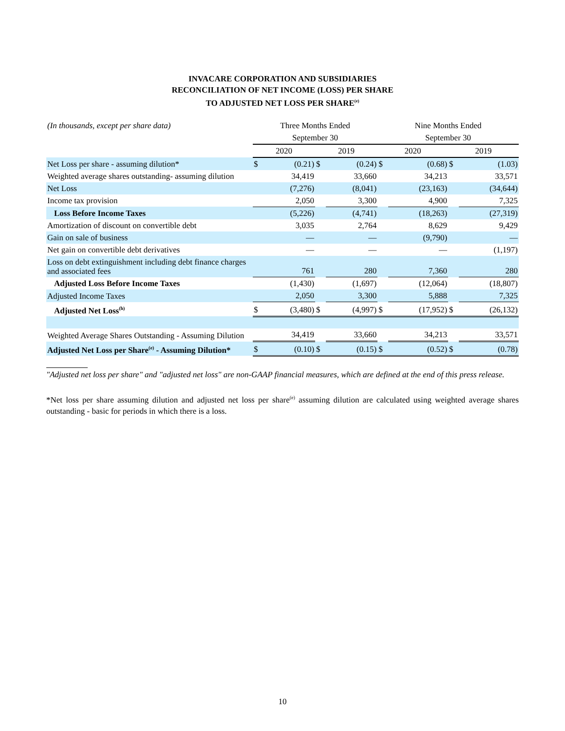INVACARE CORPORATION AND SUBSIDIARIES
RECONCILIATION OF NET INCOME (LOSS) PER SHARE
TO ADJUSTED NET LOSS PER SHARE<sup>(e)</sup>
| (In thousands, except per share data) | Three Months Ended | | | | Nine Months Ended | | | |
| | September 30 | | | | September 30 | | | |
| | 2020 | | 2019 | | 2020 | | 2019 | |
| Net Loss per share - assuming dilution* | $ | (0.21) | $ | (0.24) | $ | (0.68) | $ | (1.03) |
| Weighted average shares outstanding- assuming dilution | | 34,419 | | 33,660 | | 34,213 | | 33,571 |
| Net Loss | | (7,276) | | (8,041) | | (23,163) | | (34,644) |
| Income tax provision | | 2,050 | | 3,300 | | 4,900 | | 7,325 |
| Loss Before Income Taxes | | (5,226) | | (4,741) | | (18,263) | | (27,319) |
| Amortization of discount on convertible debt | | 3,035 | | 2,764 | | 8,629 | | 9,429 |
| Gain on sale of business | | — | | — | | (9,790) | | — |
| Net gain on convertible debt derivatives | | — | | — | | — | | (1,197) |
| Loss on debt extinguishment including debt finance charges and associated fees | | 761 | | 280 | | 7,360 | | 280 |
| Adjusted Loss Before Income Taxes | | (1,430) | | (1,697) | | (12,064) | | (18,807) |
| Adjusted Income Taxes | | 2,050 | | 3,300 | | 5,888 | | 7,325 |
| Adjusted Net Loss<sup>(h)</sup> | $ | (3,480) | $ | (4,997) | $ | (17,952) | $ | (26,132) |
| Weighted Average Shares Outstanding - Assuming Dilution | | 34,419 | | 33,660 | | 34,213 | | 33,571 |
| Adjusted Net Loss per Share<sup>(e)</sup> - Assuming Dilution* | $ | (0.10) | $ | (0.15) | $ | (0.52) | $ | (0.78) |
"Adjusted net loss per share" and "adjusted net loss" are non-GAAP financial measures, which are defined at the end of this press release.
*Net loss per share assuming dilution and adjusted net loss per share<sup>(e)</sup> assuming dilution are calculated using weighted average shares outstanding - basic for periods in which there is a loss.
10